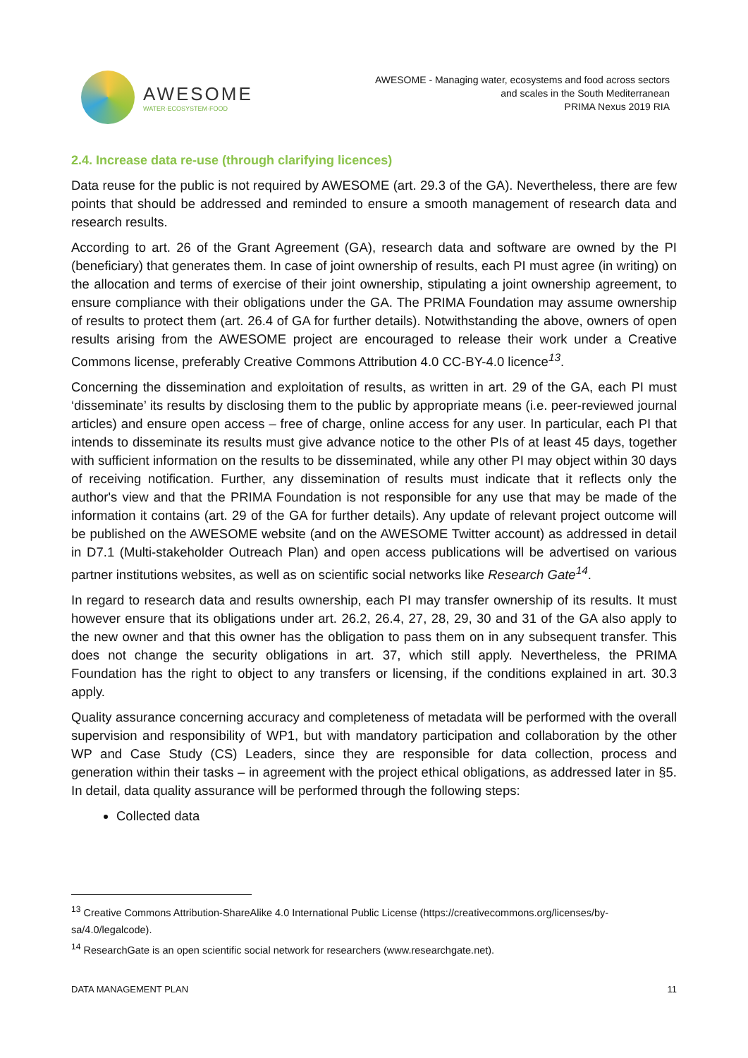AWESOME
WATER·ECOSYSTEM·FOOD
AWESOME - Managing water, ecosystems and food across sectors
and scales in the South Mediterranean
PRIMA Nexus 2019 RIA
2.4. Increase data re-use (through clarifying licences)
Data reuse for the public is not required by AWESOME (art. 29.3 of the GA). Nevertheless, there are few points that should be addressed and reminded to ensure a smooth management of research data and research results.
According to art. 26 of the Grant Agreement (GA), research data and software are owned by the PI (beneficiary) that generates them. In case of joint ownership of results, each PI must agree (in writing) on the allocation and terms of exercise of their joint ownership, stipulating a joint ownership agreement, to ensure compliance with their obligations under the GA. The PRIMA Foundation may assume ownership of results to protect them (art. 26.4 of GA for further details). Notwithstanding the above, owners of open results arising from the AWESOME project are encouraged to release their work under a Creative Commons license, preferably Creative Commons Attribution 4.0 CC-BY-4.0 licence<sup>13</sup>.
Concerning the dissemination and exploitation of results, as written in art. 29 of the GA, each PI must ‘disseminate’ its results by disclosing them to the public by appropriate means (i.e. peer-reviewed journal articles) and ensure open access – free of charge, online access for any user. In particular, each PI that intends to disseminate its results must give advance notice to the other PIs of at least 45 days, together with sufficient information on the results to be disseminated, while any other PI may object within 30 days of receiving notification. Further, any dissemination of results must indicate that it reflects only the author's view and that the PRIMA Foundation is not responsible for any use that may be made of the information it contains (art. 29 of the GA for further details). Any update of relevant project outcome will be published on the AWESOME website (and on the AWESOME Twitter account) as addressed in detail in D7.1 (Multi-stakeholder Outreach Plan) and open access publications will be advertised on various partner institutions websites, as well as on scientific social networks like Research Gate<sup>14</sup>.
In regard to research data and results ownership, each PI may transfer ownership of its results. It must however ensure that its obligations under art. 26.2, 26.4, 27, 28, 29, 30 and 31 of the GA also apply to the new owner and that this owner has the obligation to pass them on in any subsequent transfer. This does not change the security obligations in art. 37, which still apply. Nevertheless, the PRIMA Foundation has the right to object to any transfers or licensing, if the conditions explained in art. 30.3 apply.
Quality assurance concerning accuracy and completeness of metadata will be performed with the overall supervision and responsibility of WP1, but with mandatory participation and collaboration by the other WP and Case Study (CS) Leaders, since they are responsible for data collection, process and generation within their tasks – in agreement with the project ethical obligations, as addressed later in §5. In detail, data quality assurance will be performed through the following steps:
Collected data
<sup>13</sup> Creative Commons Attribution-ShareAlike 4.0 International Public License (https://creativecommons.org/licenses/by-sa/4.0/legalcode).
<sup>14</sup> ResearchGate is an open scientific social network for researchers (www.researchgate.net).
DATA MANAGEMENT PLAN 11